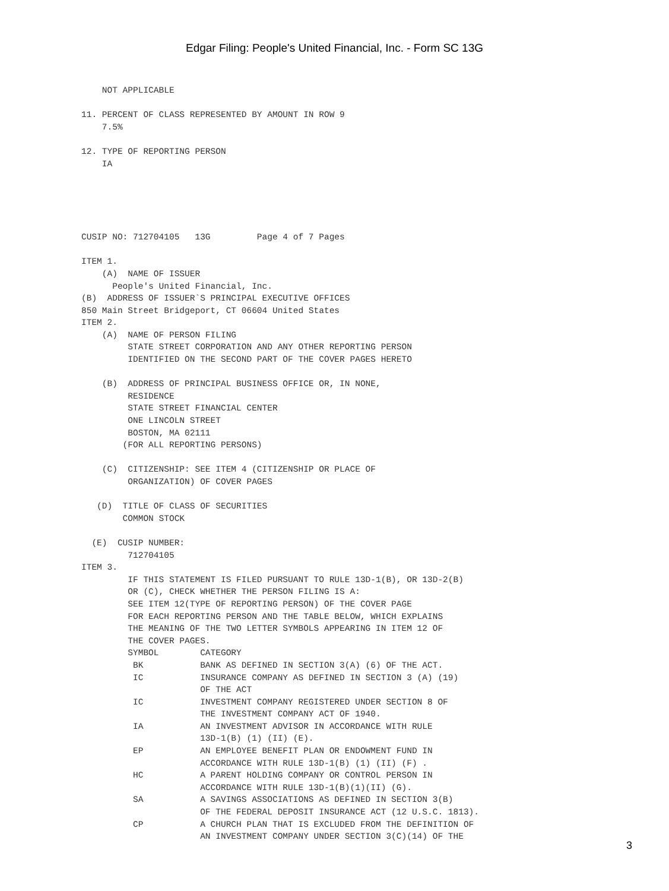Edgar Filing: People's United Financial, Inc. - Form SC 13G
    NOT APPLICABLE

11. PERCENT OF CLASS REPRESENTED BY AMOUNT IN ROW 9
    7.5%

12. TYPE OF REPORTING PERSON
    IA





CUSIP NO: 712704105   13G         Page 4 of 7 Pages

ITEM 1.
    (A)  NAME OF ISSUER
      People's United Financial, Inc.
(B)  ADDRESS OF ISSUER`S PRINCIPAL EXECUTIVE OFFICES
850 Main Street Bridgeport, CT 06604 United States
ITEM 2.
    (A)  NAME OF PERSON FILING
         STATE STREET CORPORATION AND ANY OTHER REPORTING PERSON
         IDENTIFIED ON THE SECOND PART OF THE COVER PAGES HERETO

    (B)  ADDRESS OF PRINCIPAL BUSINESS OFFICE OR, IN NONE,
         RESIDENCE
         STATE STREET FINANCIAL CENTER
         ONE LINCOLN STREET
         BOSTON, MA 02111
        (FOR ALL REPORTING PERSONS)

    (C)  CITIZENSHIP: SEE ITEM 4 (CITIZENSHIP OR PLACE OF
         ORGANIZATION) OF COVER PAGES

   (D)  TITLE OF CLASS OF SECURITIES
        COMMON STOCK

  (E)  CUSIP NUMBER:
         712704105
ITEM 3.
         IF THIS STATEMENT IS FILED PURSUANT TO RULE 13D-1(B), OR 13D-2(B)
         OR (C), CHECK WHETHER THE PERSON FILING IS A:
         SEE ITEM 12(TYPE OF REPORTING PERSON) OF THE COVER PAGE
         FOR EACH REPORTING PERSON AND THE TABLE BELOW, WHICH EXPLAINS
         THE MEANING OF THE TWO LETTER SYMBOLS APPEARING IN ITEM 12 OF
         THE COVER PAGES.
         SYMBOL        CATEGORY
          BK           BANK AS DEFINED IN SECTION 3(A) (6) OF THE ACT.
          IC           INSURANCE COMPANY AS DEFINED IN SECTION 3 (A) (19)
                       OF THE ACT
          IC           INVESTMENT COMPANY REGISTERED UNDER SECTION 8 OF
                       THE INVESTMENT COMPANY ACT OF 1940.
          IA           AN INVESTMENT ADVISOR IN ACCORDANCE WITH RULE
                       13D-1(B) (1) (II) (E).
          EP           AN EMPLOYEE BENEFIT PLAN OR ENDOWMENT FUND IN
                       ACCORDANCE WITH RULE 13D-1(B) (1) (II) (F) .
          HC           A PARENT HOLDING COMPANY OR CONTROL PERSON IN
                       ACCORDANCE WITH RULE 13D-1(B)(1)(II) (G).
          SA           A SAVINGS ASSOCIATIONS AS DEFINED IN SECTION 3(B)
                       OF THE FEDERAL DEPOSIT INSURANCE ACT (12 U.S.C. 1813).
          CP           A CHURCH PLAN THAT IS EXCLUDED FROM THE DEFINITION OF
                       AN INVESTMENT COMPANY UNDER SECTION 3(C)(14) OF THE
3